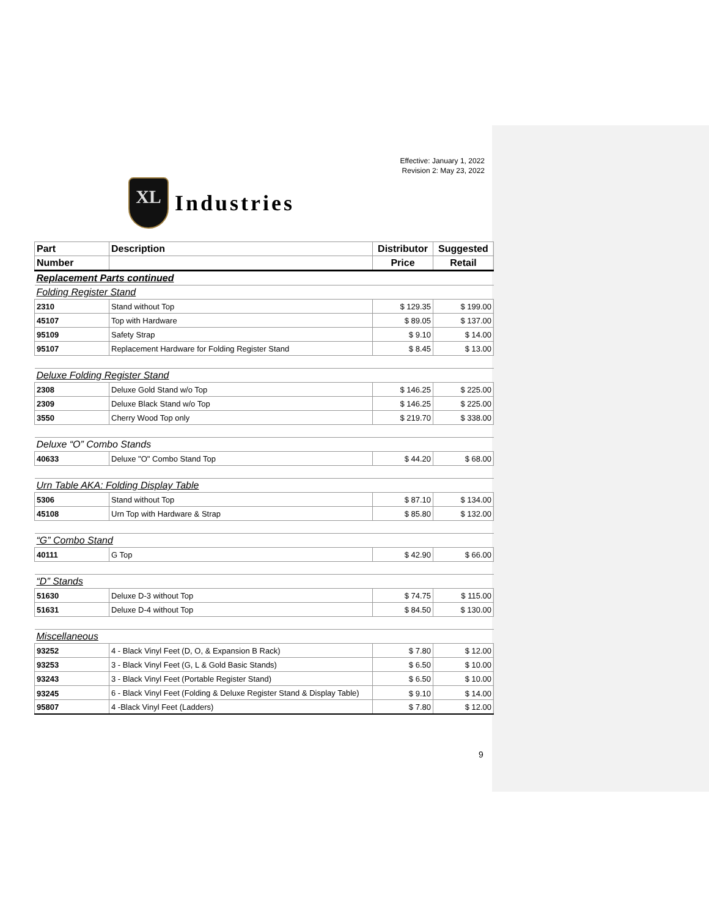Effective: January 1, 2022
Revision 2: May 23, 2022
XL
Industries
| Part | Description | Distributor | Suggested |
| --- | --- | --- | --- |
| Number | | Price | Retail |
| Replacement Parts continued | | | |
| Folding Register Stand | | | |
| 2310 | Stand without Top | $ 129.35 | $ 199.00 |
| 45107 | Top with Hardware | $ 89.05 | $ 137.00 |
| 95109 | Safety Strap | $ 9.10 | $ 14.00 |
| 95107 | Replacement Hardware for Folding Register Stand | $ 8.45 | $ 13.00 |
| Deluxe Folding Register Stand | | | |
| 2308 | Deluxe Gold Stand w/o Top | $ 146.25 | $ 225.00 |
| 2309 | Deluxe Black Stand w/o Top | $ 146.25 | $ 225.00 |
| 3550 | Cherry Wood Top only | $ 219.70 | $ 338.00 |
| Deluxe “O” Combo Stands | | | |
| 40633 | Deluxe "O" Combo Stand Top | $ 44.20 | $ 68.00 |
| Urn Table AKA: Folding Display Table | | | |
| 5306 | Stand without Top | $ 87.10 | $ 134.00 |
| 45108 | Urn Top with Hardware & Strap | $ 85.80 | $ 132.00 |
| “G” Combo Stand | | | |
| 40111 | G Top | $ 42.90 | $ 66.00 |
| “D” Stands | | | |
| 51630 | Deluxe D-3 without Top | $ 74.75 | $ 115.00 |
| 51631 | Deluxe D-4 without Top | $ 84.50 | $ 130.00 |
| Miscellaneous | | | |
| 93252 | 4 - Black Vinyl Feet (D, O, & Expansion B Rack) | $ 7.80 | $ 12.00 |
| 93253 | 3 - Black Vinyl Feet (G, L & Gold Basic Stands) | $ 6.50 | $ 10.00 |
| 93243 | 3 - Black Vinyl Feet (Portable Register Stand) | $ 6.50 | $ 10.00 |
| 93245 | 6 - Black Vinyl Feet (Folding & Deluxe Register Stand & Display Table) | $ 9.10 | $ 14.00 |
| 95807 | 4 -Black Vinyl Feet (Ladders) | $ 7.80 | $ 12.00 |
9